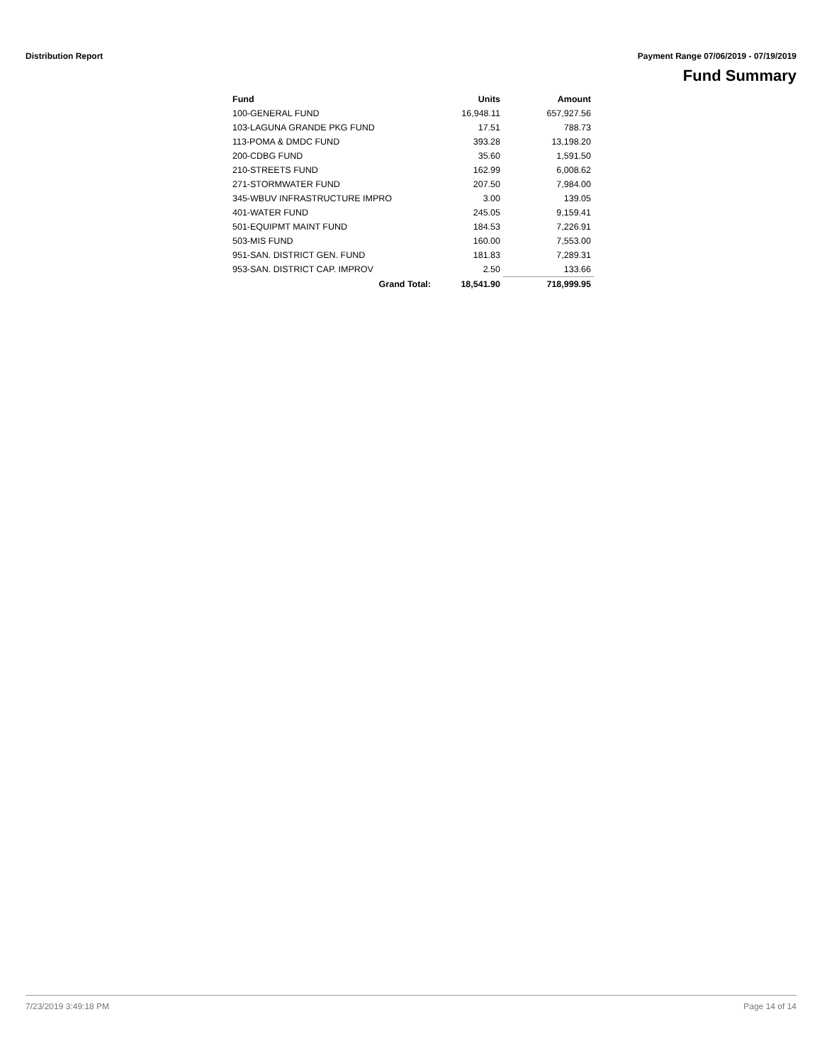Distribution Report Payment Range 07/06/2019 - 07/19/2019
Fund Summary
| Fund | Units | Amount |
| --- | --- | --- |
| 100-GENERAL FUND | 16,948.11 | 657,927.56 |
| 103-LAGUNA GRANDE PKG FUND | 17.51 | 788.73 |
| 113-POMA & DMDC FUND | 393.28 | 13,198.20 |
| 200-CDBG FUND | 35.60 | 1,591.50 |
| 210-STREETS FUND | 162.99 | 6,008.62 |
| 271-STORMWATER FUND | 207.50 | 7,984.00 |
| 345-WBUV INFRASTRUCTURE IMPRO | 3.00 | 139.05 |
| 401-WATER FUND | 245.05 | 9,159.41 |
| 501-EQUIPMT MAINT FUND | 184.53 | 7,226.91 |
| 503-MIS FUND | 160.00 | 7,553.00 |
| 951-SAN. DISTRICT GEN. FUND | 181.83 | 7,289.31 |
| 953-SAN. DISTRICT CAP. IMPROV | 2.50 | 133.66 |
| Grand Total: | 18,541.90 | 718,999.95 |
7/23/2019 3:49:18 PM Page 14 of 14